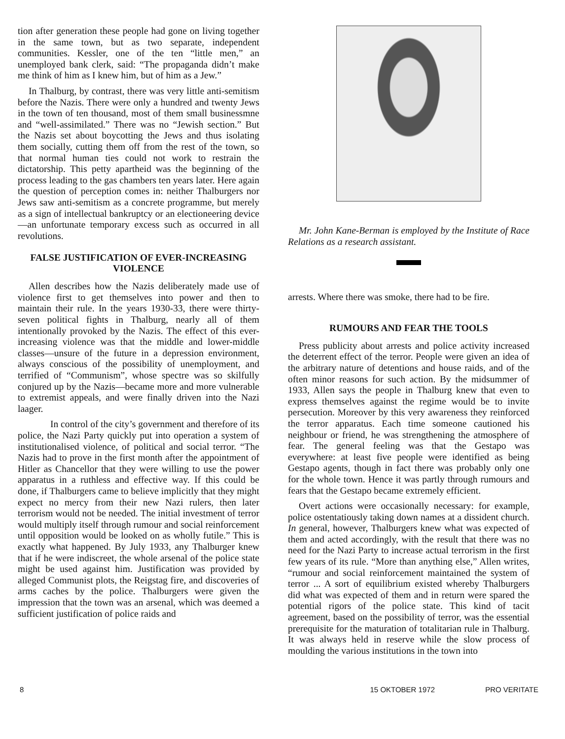tion after generation these people had gone on living together in the same town, but as two separate, independent communities. Kessler, one of the ten “little men,” an unemployed bank clerk, said: “The propaganda didn’t make me think of him as I knew him, but of him as a Jew.”
In Thalburg, by contrast, there was very little anti-semitism before the Nazis. There were only a hundred and twenty Jews in the town of ten thousand, most of them small businessmne and “well-assimilated.” There was no “Jewish section.” But the Nazis set about boycotting the Jews and thus isolating them socially, cutting them off from the rest of the town, so that normal human ties could not work to restrain the dictatorship. This petty apartheid was the beginning of the process leading to the gas chambers ten years later. Here again the question of perception comes in: neither Thalburgers nor Jews saw anti-semitism as a concrete programme, but merely as a sign of intellectual bankruptcy or an electioneering device—an unfortunate temporary excess such as occurred in all revolutions.
FALSE JUSTIFICATION OF EVER-INCREASING VIOLENCE
Allen describes how the Nazis deliberately made use of violence first to get themselves into power and then to maintain their rule. In the years 1930-33, there were thirty-seven political fights in Thalburg, nearly all of them intentionally provoked by the Nazis. The effect of this ever-increasing violence was that the middle and lower-middle classes—unsure of the future in a depression environment, always conscious of the possibility of unemployment, and terrified of “Communism”, whose spectre was so skilfully conjured up by the Nazis—became more and more vulnerable to extremist appeals, and were finally driven into the Nazi laager.
In control of the city’s government and therefore of its police, the Nazi Party quickly put into operation a system of institutionalised violence, of political and social terror. “The Nazis had to prove in the first month after the appointment of Hitler as Chancellor that they were willing to use the power apparatus in a ruthless and effective way. If this could be done, if Thalburgers came to believe implicitly that they might expect no mercy from their new Nazi rulers, then later terrorism would not be needed. The initial investment of terror would multiply itself through rumour and social reinforcement until opposition would be looked on as wholly futile.” This is exactly what happened. By July 1933, any Thalburger knew that if he were indiscreet, the whole arsenal of the police state might be used against him. Justification was provided by alleged Communist plots, the Reigstag fire, and discoveries of arms caches by the police. Thalburgers were given the impression that the town was an arsenal, which was deemed a sufficient justification of police raids and
Mr. John Kane-Berman is employed by the Institute of Race Relations as a research assistant.
arrests. Where there was smoke, there had to be fire.
RUMOURS AND FEAR THE TOOLS
Press publicity about arrests and police activity increased the deterrent effect of the terror. People were given an idea of the arbitrary nature of detentions and house raids, and of the often minor reasons for such action. By the midsummer of 1933, Allen says the people in Thalburg knew that even to express themselves against the regime would be to invite persecution. Moreover by this very awareness they reinforced the terror apparatus. Each time someone cautioned his neighbour or friend, he was strengthening the atmosphere of fear. The general feeling was that the Gestapo was everywhere: at least five people were identified as being Gestapo agents, though in fact there was probably only one for the whole town. Hence it was partly through rumours and fears that the Gestapo became extremely efficient.
Overt actions were occasionally necessary: for example, police ostentatiously taking down names at a dissident church. In general, however, Thalburgers knew what was expected of them and acted accordingly, with the result that there was no need for the Nazi Party to increase actual terrorism in the first few years of its rule. “More than anything else,” Allen writes, “rumour and social reinforcement maintained the system of terror ... A sort of equilibrium existed whereby Thalburgers did what was expected of them and in return were spared the potential rigors of the police state. This kind of tacit agreement, based on the possibility of terror, was the essential prerequisite for the maturation of totalitarian rule in Thalburg. It was always held in reserve while the slow process of moulding the various institutions in the town into
8 15 OKTOBER 1972 PRO VERITATE